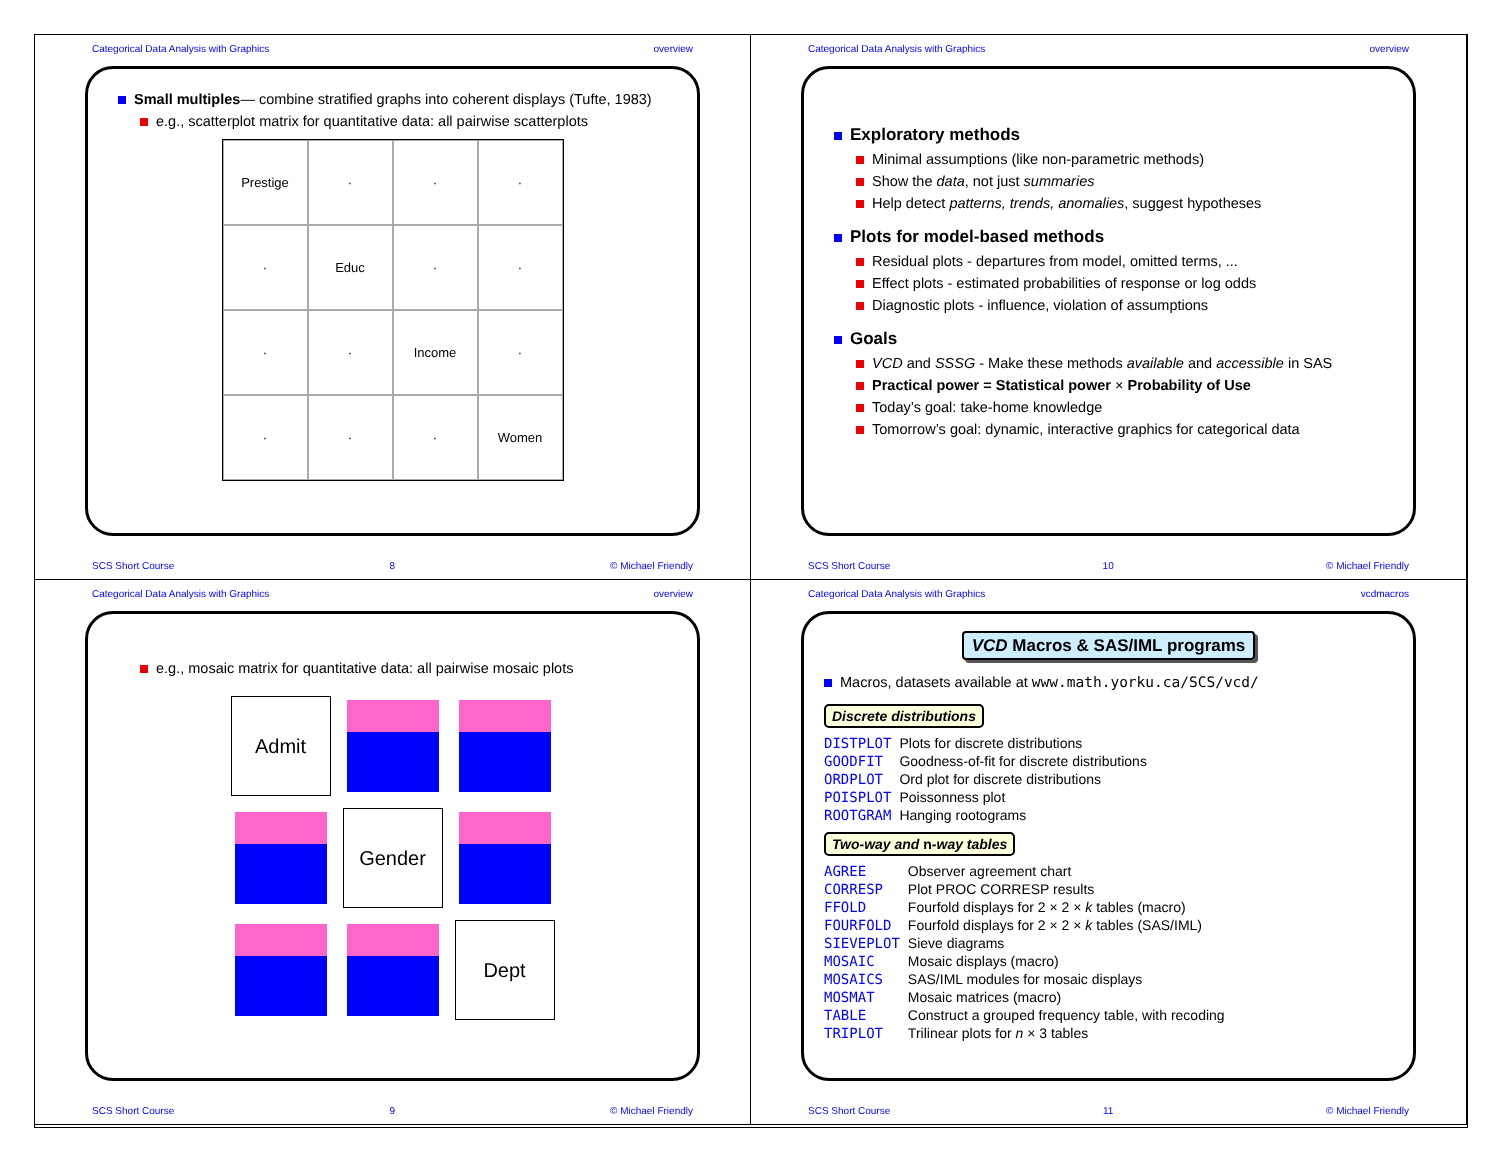Categorical Data Analysis with Graphics overview
Small multiples— combine stratified graphs into coherent displays (Tufte, 1983)
e.g., scatterplot matrix for quantitative data: all pairwise scatterplots
Prestige
·
·
·
·
Educ
·
·
·
·
Income
·
·
·
·
Women
SCS Short Course 8 © Michael Friendly
Categorical Data Analysis with Graphics overview
Exploratory methods
Minimal assumptions (like non-parametric methods)
Show the data, not just summaries
Help detect patterns, trends, anomalies, suggest hypotheses
Plots for model-based methods
Residual plots - departures from model, omitted terms, ...
Effect plots - estimated probabilities of response or log odds
Diagnostic plots - influence, violation of assumptions
Goals
VCD and SSSG - Make these methods available and accessible in SAS
Practical power = Statistical power × Probability of Use
Today’s goal: take-home knowledge
Tomorrow’s goal: dynamic, interactive graphics for categorical data
SCS Short Course 10 © Michael Friendly
Categorical Data Analysis with Graphics overview
e.g., mosaic matrix for quantitative data: all pairwise mosaic plots
Admit
Gender
Dept
SCS Short Course 9 © Michael Friendly
Categorical Data Analysis with Graphics vcdmacros
VCD Macros & SAS/IML programs
Macros, datasets available at www.math.yorku.ca/SCS/vcd/
Discrete distributions
| DISTPLOT | Plots for discrete distributions |
| GOODFIT | Goodness-of-fit for discrete distributions |
| ORDPLOT | Ord plot for discrete distributions |
| POISPLOT | Poissonness plot |
| ROOTGRAM | Hanging rootograms |
Two-way and n-way tables
| AGREE | Observer agreement chart |
| CORRESP | Plot PROC CORRESP results |
| FFOLD | Fourfold displays for 2 × 2 × k tables (macro) |
| FOURFOLD | Fourfold displays for 2 × 2 × k tables (SAS/IML) |
| SIEVEPLOT | Sieve diagrams |
| MOSAIC | Mosaic displays (macro) |
| MOSAICS | SAS/IML modules for mosaic displays |
| MOSMAT | Mosaic matrices (macro) |
| TABLE | Construct a grouped frequency table, with recoding |
| TRIPLOT | Trilinear plots for n × 3 tables |
SCS Short Course 11 © Michael Friendly